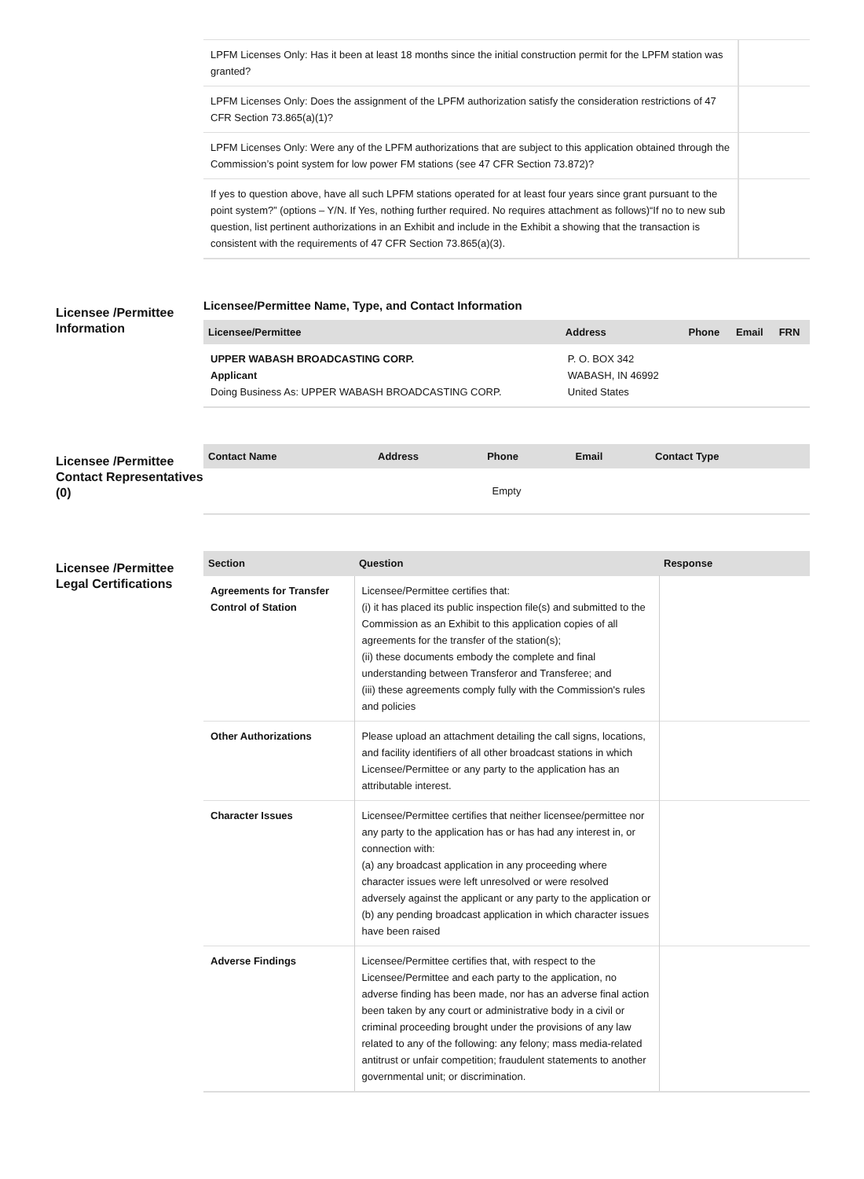| LPFM Licenses Only: Has it been at least 18 months since the initial construction permit for the LPFM station was granted? | |
| LPFM Licenses Only: Does the assignment of the LPFM authorization satisfy the consideration restrictions of 47 CFR Section 73.865(a)(1)? | |
| LPFM Licenses Only: Were any of the LPFM authorizations that are subject to this application obtained through the Commission’s point system for low power FM stations (see 47 CFR Section 73.872)? | |
| If yes to question above, have all such LPFM stations operated for at least four years since grant pursuant to the point system?” (options – Y/N. If Yes, nothing further required. No requires attachment as follows)“If no to new sub question, list pertinent authorizations in an Exhibit and include in the Exhibit a showing that the transaction is consistent with the requirements of 47 CFR Section 73.865(a)(3). | |
Licensee /Permittee Information
Licensee/Permittee Name, Type, and Contact Information
| Licensee/Permittee | Address | Phone | Email | FRN |
| --- | --- | --- | --- | --- |
| UPPER WABASH BROADCASTING CORP. Applicant Doing Business As: UPPER WABASH BROADCASTING CORP. | P. O. BOX 342 WABASH, IN 46992 United States | | | |
Licensee /Permittee Contact Representatives (0)
| Contact Name | Address | Phone | Email | Contact Type |
| --- | --- | --- | --- | --- |
| Empty | | | | |
Licensee /Permittee Legal Certifications
| Section | Question | Response |
| --- | --- | --- |
| Agreements for Transfer Control of Station | Licensee/Permittee certifies that: (i) it has placed its public inspection file(s) and submitted to the Commission as an Exhibit to this application copies of all agreements for the transfer of the station(s); (ii) these documents embody the complete and final understanding between Transferor and Transferee; and (iii) these agreements comply fully with the Commission's rules and policies | |
| Other Authorizations | Please upload an attachment detailing the call signs, locations, and facility identifiers of all other broadcast stations in which Licensee/Permittee or any party to the application has an attributable interest. | |
| Character Issues | Licensee/Permittee certifies that neither licensee/permittee nor any party to the application has or has had any interest in, or connection with: (a) any broadcast application in any proceeding where character issues were left unresolved or were resolved adversely against the applicant or any party to the application or (b) any pending broadcast application in which character issues have been raised | |
| Adverse Findings | Licensee/Permittee certifies that, with respect to the Licensee/Permittee and each party to the application, no adverse finding has been made, nor has an adverse final action been taken by any court or administrative body in a civil or criminal proceeding brought under the provisions of any law related to any of the following: any felony; mass media-related antitrust or unfair competition; fraudulent statements to another governmental unit; or discrimination. | |